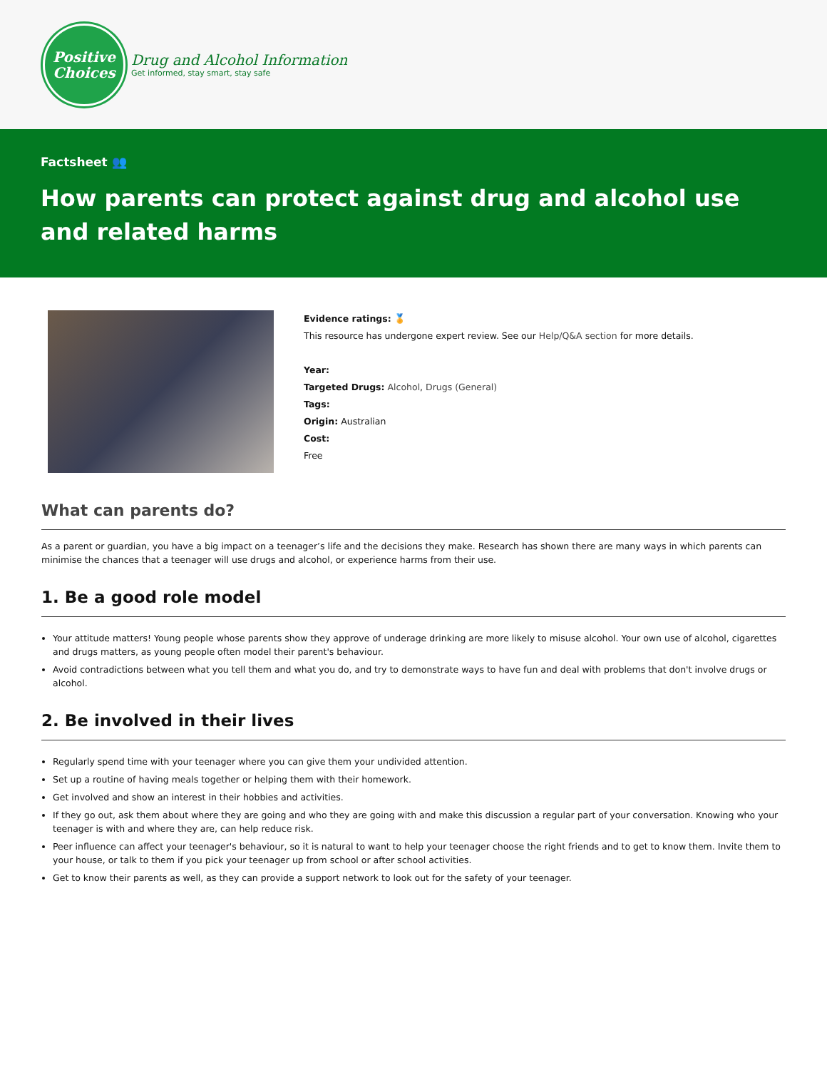Positive
Choices
Drug and Alcohol Information
Get informed, stay smart, stay safe
Factsheet 👥
How parents can protect against drug and alcohol use and related harms
Evidence ratings: 🏅
This resource has undergone expert review. See our Help/Q&A section for more details.
Year:
Targeted Drugs: Alcohol, Drugs (General)
Tags:
Origin: Australian
Cost:
Free
What can parents do?
As a parent or guardian, you have a big impact on a teenager’s life and the decisions they make. Research has shown there are many ways in which parents can minimise the chances that a teenager will use drugs and alcohol, or experience harms from their use.
1. Be a good role model
Your attitude matters! Young people whose parents show they approve of underage drinking are more likely to misuse alcohol. Your own use of alcohol, cigarettes and drugs matters, as young people often model their parent's behaviour.
Avoid contradictions between what you tell them and what you do, and try to demonstrate ways to have fun and deal with problems that don't involve drugs or alcohol.
2. Be involved in their lives
Regularly spend time with your teenager where you can give them your undivided attention.
Set up a routine of having meals together or helping them with their homework.
Get involved and show an interest in their hobbies and activities.
If they go out, ask them about where they are going and who they are going with and make this discussion a regular part of your conversation. Knowing who your teenager is with and where they are, can help reduce risk.
Peer influence can affect your teenager's behaviour, so it is natural to want to help your teenager choose the right friends and to get to know them. Invite them to your house, or talk to them if you pick your teenager up from school or after school activities.
Get to know their parents as well, as they can provide a support network to look out for the safety of your teenager.